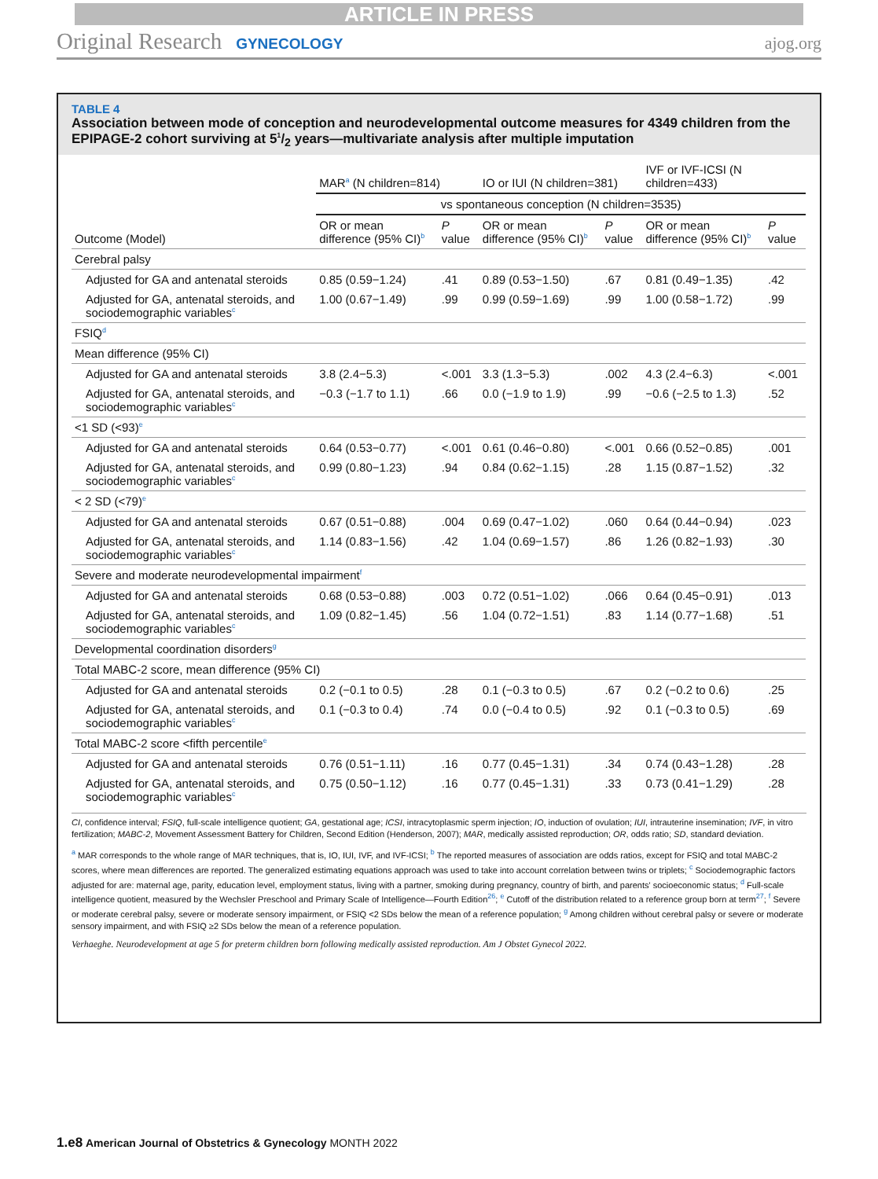ARTICLE IN PRESS
Original Research GYNECOLOGY ajog.org
TABLE 4
Association between mode of conception and neurodevelopmental outcome measures for 4349 children from the EPIPAGE-2 cohort surviving at 51/2 years—multivariate analysis after multiple imputation
| | MAR<sup>a</sup> (N children=814) | | IO or IUI (N children=381) | | IVF or IVF-ICSI (N children=433) | |
| --- | --- | --- | --- | --- | --- | --- |
| | vs spontaneous conception (N children=3535) | | | | | |
| Outcome (Model) | OR or mean difference (95% CI)<sup>b</sup> | P value | OR or mean difference (95% CI)<sup>b</sup> | P value | OR or mean difference (95% CI)<sup>b</sup> | P value |
| Cerebral palsy | | | | | | |
| Adjusted for GA and antenatal steroids | 0.85 (0.59−1.24) | .41 | 0.89 (0.53−1.50) | .67 | 0.81 (0.49−1.35) | .42 |
| Adjusted for GA, antenatal steroids, and sociodemographic variables<sup>c</sup> | 1.00 (0.67−1.49) | .99 | 0.99 (0.59−1.69) | .99 | 1.00 (0.58−1.72) | .99 |
| FSIQ<sup>d</sup> | | | | | | |
| Mean difference (95% CI) | | | | | | |
| Adjusted for GA and antenatal steroids | 3.8 (2.4−5.3) | <.001 | 3.3 (1.3−5.3) | .002 | 4.3 (2.4−6.3) | <.001 |
| Adjusted for GA, antenatal steroids, and sociodemographic variables<sup>c</sup> | −0.3 (−1.7 to 1.1) | .66 | 0.0 (−1.9 to 1.9) | .99 | −0.6 (−2.5 to 1.3) | .52 |
| <1 SD (<93)<sup>e</sup> | | | | | | |
| Adjusted for GA and antenatal steroids | 0.64 (0.53−0.77) | <.001 | 0.61 (0.46−0.80) | <.001 | 0.66 (0.52−0.85) | .001 |
| Adjusted for GA, antenatal steroids, and sociodemographic variables<sup>c</sup> | 0.99 (0.80−1.23) | .94 | 0.84 (0.62−1.15) | .28 | 1.15 (0.87−1.52) | .32 |
| < 2 SD (<79)<sup>e</sup> | | | | | | |
| Adjusted for GA and antenatal steroids | 0.67 (0.51−0.88) | .004 | 0.69 (0.47−1.02) | .060 | 0.64 (0.44−0.94) | .023 |
| Adjusted for GA, antenatal steroids, and sociodemographic variables<sup>c</sup> | 1.14 (0.83−1.56) | .42 | 1.04 (0.69−1.57) | .86 | 1.26 (0.82−1.93) | .30 |
| Severe and moderate neurodevelopmental impairment<sup>f</sup> | | | | | | |
| Adjusted for GA and antenatal steroids | 0.68 (0.53−0.88) | .003 | 0.72 (0.51−1.02) | .066 | 0.64 (0.45−0.91) | .013 |
| Adjusted for GA, antenatal steroids, and sociodemographic variables<sup>c</sup> | 1.09 (0.82−1.45) | .56 | 1.04 (0.72−1.51) | .83 | 1.14 (0.77−1.68) | .51 |
| Developmental coordination disorders<sup>g</sup> | | | | | | |
| Total MABC-2 score, mean difference (95% CI) | | | | | | |
| Adjusted for GA and antenatal steroids | 0.2 (−0.1 to 0.5) | .28 | 0.1 (−0.3 to 0.5) | .67 | 0.2 (−0.2 to 0.6) | .25 |
| Adjusted for GA, antenatal steroids, and sociodemographic variables<sup>c</sup> | 0.1 (−0.3 to 0.4) | .74 | 0.0 (−0.4 to 0.5) | .92 | 0.1 (−0.3 to 0.5) | .69 |
| Total MABC-2 score <fifth percentile<sup>e</sup> | | | | | | |
| Adjusted for GA and antenatal steroids | 0.76 (0.51−1.11) | .16 | 0.77 (0.45−1.31) | .34 | 0.74 (0.43−1.28) | .28 |
| Adjusted for GA, antenatal steroids, and sociodemographic variables<sup>c</sup> | 0.75 (0.50−1.12) | .16 | 0.77 (0.45−1.31) | .33 | 0.73 (0.41−1.29) | .28 |
CI, confidence interval; FSIQ, full-scale intelligence quotient; GA, gestational age; ICSI, intracytoplasmic sperm injection; IO, induction of ovulation; IUI, intrauterine insemination; IVF, in vitro fertilization; MABC-2, Movement Assessment Battery for Children, Second Edition (Henderson, 2007); MAR, medically assisted reproduction; OR, odds ratio; SD, standard deviation.
<sup>a</sup> MAR corresponds to the whole range of MAR techniques, that is, IO, IUI, IVF, and IVF-ICSI; <sup>b</sup> The reported measures of association are odds ratios, except for FSIQ and total MABC-2 scores, where mean differences are reported. The generalized estimating equations approach was used to take into account correlation between twins or triplets; <sup>c</sup> Sociodemographic factors adjusted for are: maternal age, parity, education level, employment status, living with a partner, smoking during pregnancy, country of birth, and parents' socioeconomic status; <sup>d</sup> Full-scale intelligence quotient, measured by the Wechsler Preschool and Primary Scale of Intelligence—Fourth Edition<sup>26</sup>; <sup>e</sup> Cutoff of the distribution related to a reference group born at term<sup>27</sup>; <sup>f</sup> Severe or moderate cerebral palsy, severe or moderate sensory impairment, or FSIQ <2 SDs below the mean of a reference population; <sup>g</sup> Among children without cerebral palsy or severe or moderate sensory impairment, and with FSIQ ≥2 SDs below the mean of a reference population.
Verhaeghe. Neurodevelopment at age 5 for preterm children born following medically assisted reproduction. Am J Obstet Gynecol 2022.
1.e8 American Journal of Obstetrics & Gynecology MONTH 2022